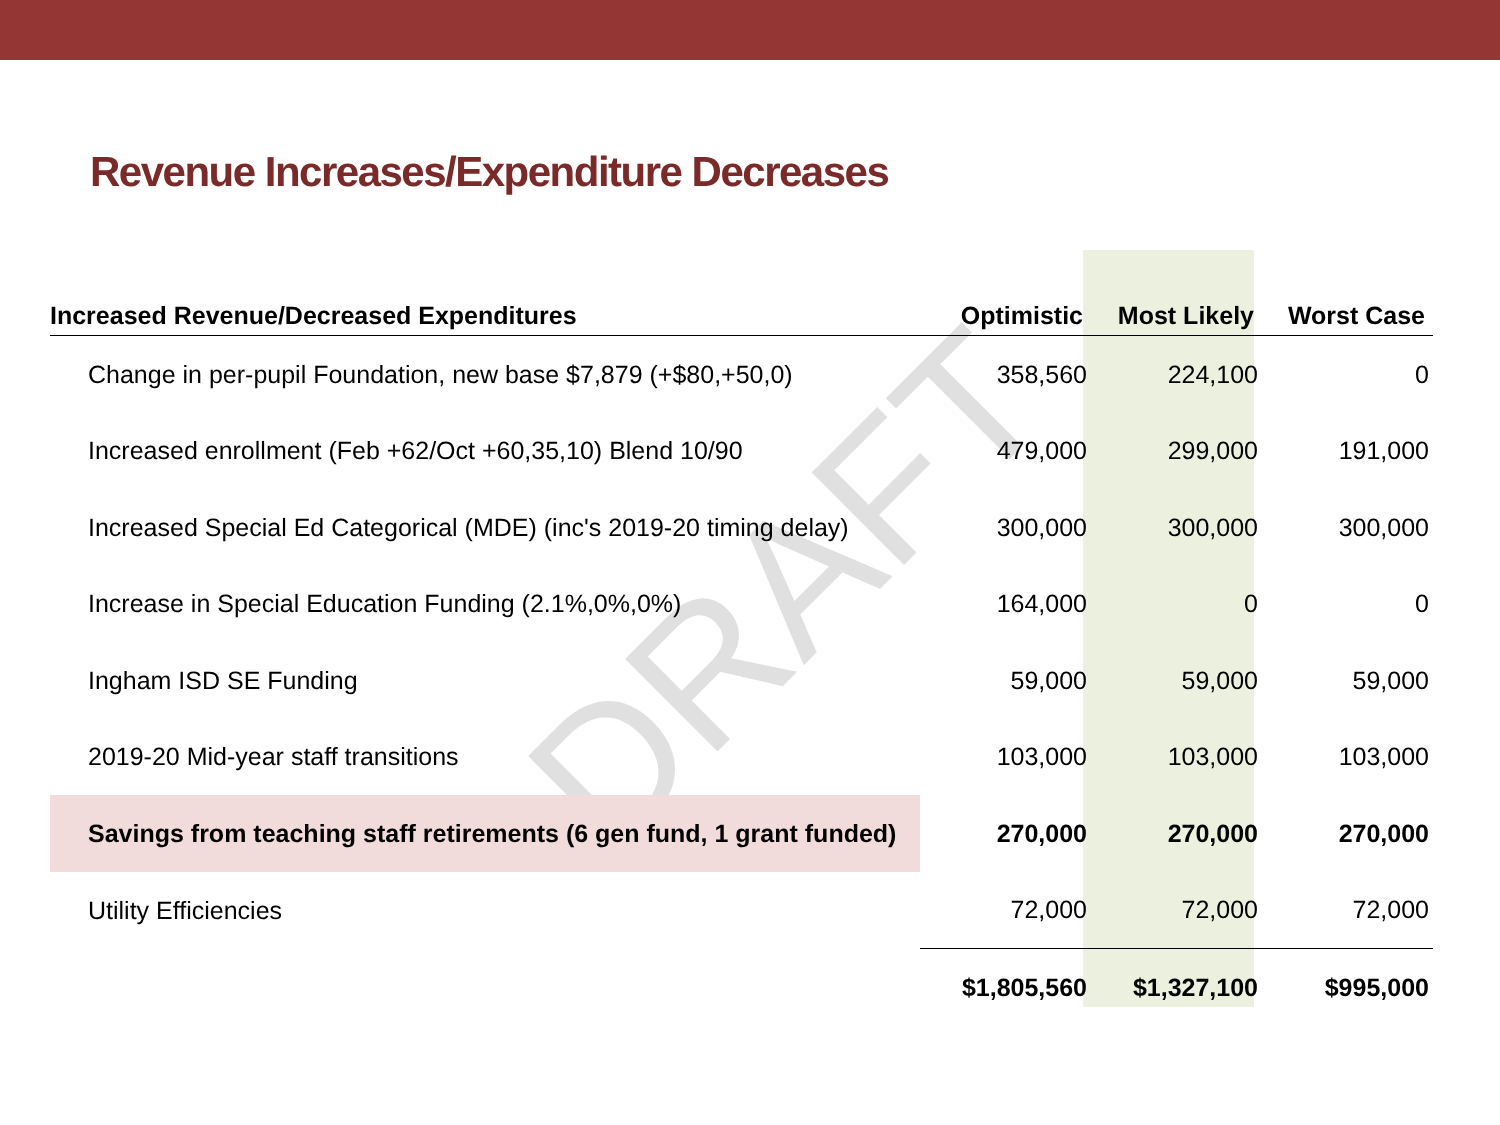Revenue Increases/Expenditure Decreases
DRAFT
| Increased Revenue/Decreased Expenditures | Optimistic | Most Likely | Worst Case |
| --- | --- | --- | --- |
| Change in per-pupil Foundation, new base $7,879 (+$80,+50,0) | 358,560 | 224,100 | 0 |
| Increased enrollment (Feb +62/Oct +60,35,10) Blend 10/90 | 479,000 | 299,000 | 191,000 |
| Increased Special Ed Categorical (MDE) (inc's 2019-20 timing delay) | 300,000 | 300,000 | 300,000 |
| Increase in Special Education Funding (2.1%,0%,0%) | 164,000 | 0 | 0 |
| Ingham ISD SE Funding | 59,000 | 59,000 | 59,000 |
| 2019-20 Mid-year staff transitions | 103,000 | 103,000 | 103,000 |
| Savings from teaching staff retirements (6 gen fund, 1 grant funded) | 270,000 | 270,000 | 270,000 |
| Utility Efficiencies | 72,000 | 72,000 | 72,000 |
| | $1,805,560 | $1,327,100 | $995,000 |